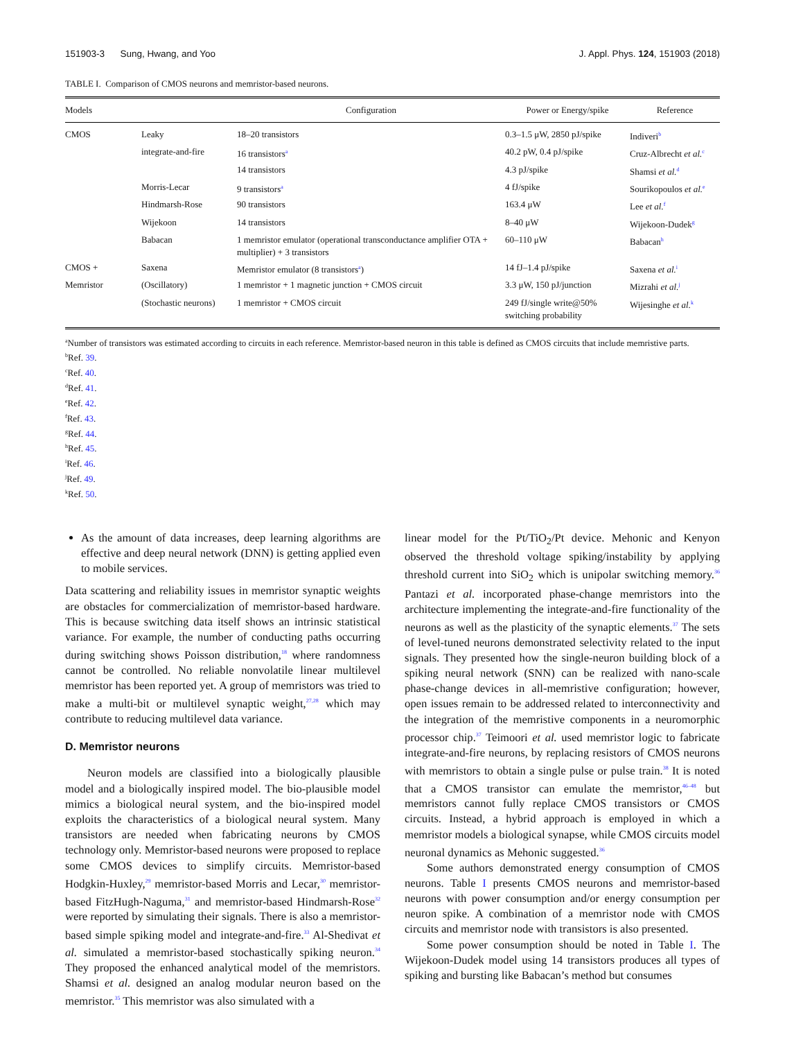151903-3 Sung, Hwang, and Yoo J. Appl. Phys. 124, 151903 (2018)
TABLE I. Comparison of CMOS neurons and memristor-based neurons.
| Models | | Configuration | Power or Energy/spike | Reference |
| --- | --- | --- | --- | --- |
| CMOS | Leaky | 18–20 transistors | 0.3–1.5 μW, 2850 pJ/spike | Indiveri<sup>b</sup> |
| | integrate-and-fire | 16 transistors<sup>a</sup> | 40.2 pW, 0.4 pJ/spike | Cruz-Albrecht et al.<sup>c</sup> |
| | | 14 transistors | 4.3 pJ/spike | Shamsi et al.<sup>d</sup> |
| | Morris-Lecar | 9 transistors<sup>a</sup> | 4 fJ/spike | Sourikopoulos et al.<sup>e</sup> |
| | Hindmarsh-Rose | 90 transistors | 163.4 μW | Lee et al.<sup>f</sup> |
| | Wijekoon | 14 transistors | 8–40 μW | Wijekoon-Dudek<sup>g</sup> |
| | Babacan | 1 memristor emulator (operational transconductance amplifier OTA + multiplier) + 3 transistors | 60–110 μW | Babacan<sup>h</sup> |
| CMOS + | Saxena | Memristor emulator (8 transistors<sup>a</sup>) | 14 fJ–1.4 pJ/spike | Saxena et al.<sup>i</sup> |
| Memristor | (Oscillatory) | 1 memristor + 1 magnetic junction + CMOS circuit | 3.3 μW, 150 pJ/junction | Mizrahi et al.<sup>j</sup> |
| | (Stochastic neurons) | 1 memristor + CMOS circuit | 249 fJ/single write@50% switching probability | Wijesinghe et al.<sup>k</sup> |
<sup>a</sup> Number of transistors was estimated according to circuits in each reference. Memristor-based neuron in this table is defined as CMOS circuits that include memristive parts.
<sup>b</sup> Ref. 39.
<sup>c</sup> Ref. 40.
<sup>d</sup> Ref. 41.
<sup>e</sup> Ref. 42.
<sup>f</sup> Ref. 43.
<sup>g</sup> Ref. 44.
<sup>h</sup> Ref. 45.
<sup>i</sup> Ref. 46.
<sup>j</sup> Ref. 49.
<sup>k</sup> Ref. 50.
As the amount of data increases, deep learning algorithms are effective and deep neural network (DNN) is getting applied even to mobile services.
Data scattering and reliability issues in memristor synaptic weights are obstacles for commercialization of memristor-based hardware. This is because switching data itself shows an intrinsic statistical variance. For example, the number of conducting paths occurring during switching shows Poisson distribution,<sup>18</sup> where randomness cannot be controlled. No reliable nonvolatile linear multilevel memristor has been reported yet. A group of memristors was tried to make a multi-bit or multilevel synaptic weight,<sup>27,28</sup> which may contribute to reducing multilevel data variance.
D. Memristor neurons
Neuron models are classified into a biologically plausible model and a biologically inspired model. The bio-plausible model mimics a biological neural system, and the bio-inspired model exploits the characteristics of a biological neural system. Many transistors are needed when fabricating neurons by CMOS technology only. Memristor-based neurons were proposed to replace some CMOS devices to simplify circuits. Memristor-based Hodgkin-Huxley,<sup>29</sup> memristor-based Morris and Lecar,<sup>30</sup> memristor-based FitzHugh-Naguma,<sup>31</sup> and memristor-based Hindmarsh-Rose<sup>32</sup> were reported by simulating their signals. There is also a memristor-based simple spiking model and integrate-and-fire.<sup>33</sup> Al-Shedivat et al. simulated a memristor-based stochastically spiking neuron.<sup>34</sup> They proposed the enhanced analytical model of the memristors. Shamsi et al. designed an analog modular neuron based on the memristor.<sup>35</sup> This memristor was also simulated with a
linear model for the Pt/TiO<sub>2</sub>/Pt device. Mehonic and Kenyon observed the threshold voltage spiking/instability by applying threshold current into SiO<sub>2</sub> which is unipolar switching memory.<sup>36</sup> Pantazi et al. incorporated phase-change memristors into the architecture implementing the integrate-and-fire functionality of the neurons as well as the plasticity of the synaptic elements.<sup>37</sup> The sets of level-tuned neurons demonstrated selectivity related to the input signals. They presented how the single-neuron building block of a spiking neural network (SNN) can be realized with nano-scale phase-change devices in all-memristive configuration; however, open issues remain to be addressed related to interconnectivity and the integration of the memristive components in a neuromorphic processor chip.<sup>37</sup> Teimoori et al. used memristor logic to fabricate integrate-and-fire neurons, by replacing resistors of CMOS neurons with memristors to obtain a single pulse or pulse train.<sup>38</sup> It is noted that a CMOS transistor can emulate the memristor,<sup>46–48</sup> but memristors cannot fully replace CMOS transistors or CMOS circuits. Instead, a hybrid approach is employed in which a memristor models a biological synapse, while CMOS circuits model neuronal dynamics as Mehonic suggested.<sup>36</sup>
Some authors demonstrated energy consumption of CMOS neurons. Table I presents CMOS neurons and memristor-based neurons with power consumption and/or energy consumption per neuron spike. A combination of a memristor node with CMOS circuits and memristor node with transistors is also presented.
Some power consumption should be noted in Table I. The Wijekoon-Dudek model using 14 transistors produces all types of spiking and bursting like Babacan’s method but consumes